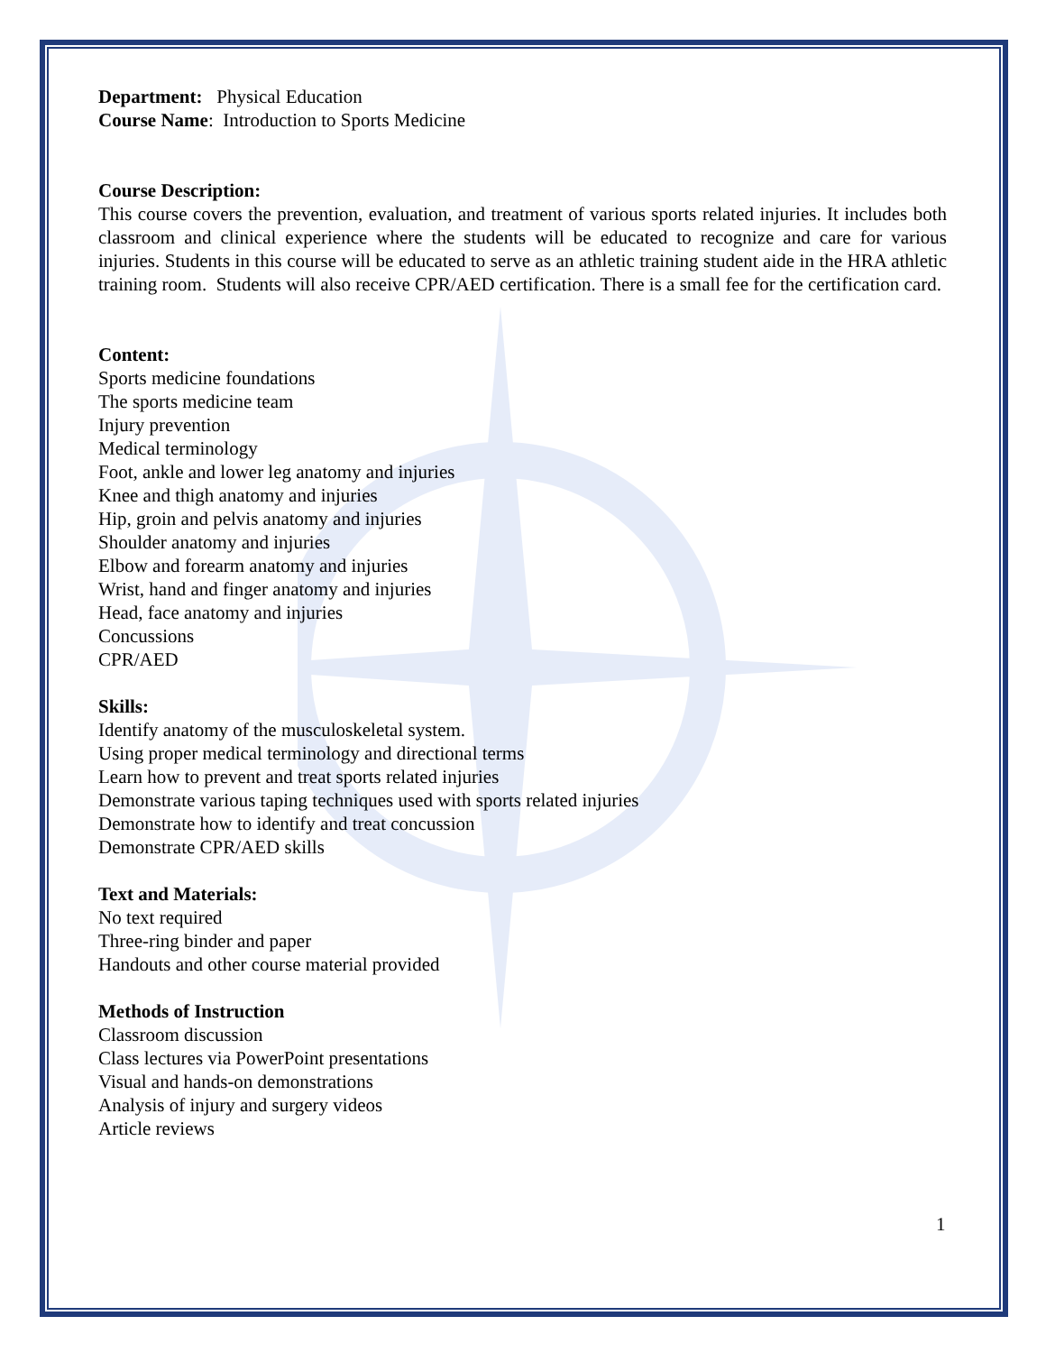Department: Physical Education
Course Name: Introduction to Sports Medicine
Course Description:
This course covers the prevention, evaluation, and treatment of various sports related injuries. It includes both classroom and clinical experience where the students will be educated to recognize and care for various injuries. Students in this course will be educated to serve as an athletic training student aide in the HRA athletic training room. Students will also receive CPR/AED certification. There is a small fee for the certification card.
Content:
Sports medicine foundations
The sports medicine team
Injury prevention
Medical terminology
Foot, ankle and lower leg anatomy and injuries
Knee and thigh anatomy and injuries
Hip, groin and pelvis anatomy and injuries
Shoulder anatomy and injuries
Elbow and forearm anatomy and injuries
Wrist, hand and finger anatomy and injuries
Head, face anatomy and injuries
Concussions
CPR/AED
Skills:
Identify anatomy of the musculoskeletal system.
Using proper medical terminology and directional terms
Learn how to prevent and treat sports related injuries
Demonstrate various taping techniques used with sports related injuries
Demonstrate how to identify and treat concussion
Demonstrate CPR/AED skills
Text and Materials:
No text required
Three-ring binder and paper
Handouts and other course material provided
Methods of Instruction
Classroom discussion
Class lectures via PowerPoint presentations
Visual and hands-on demonstrations
Analysis of injury and surgery videos
Article reviews
1